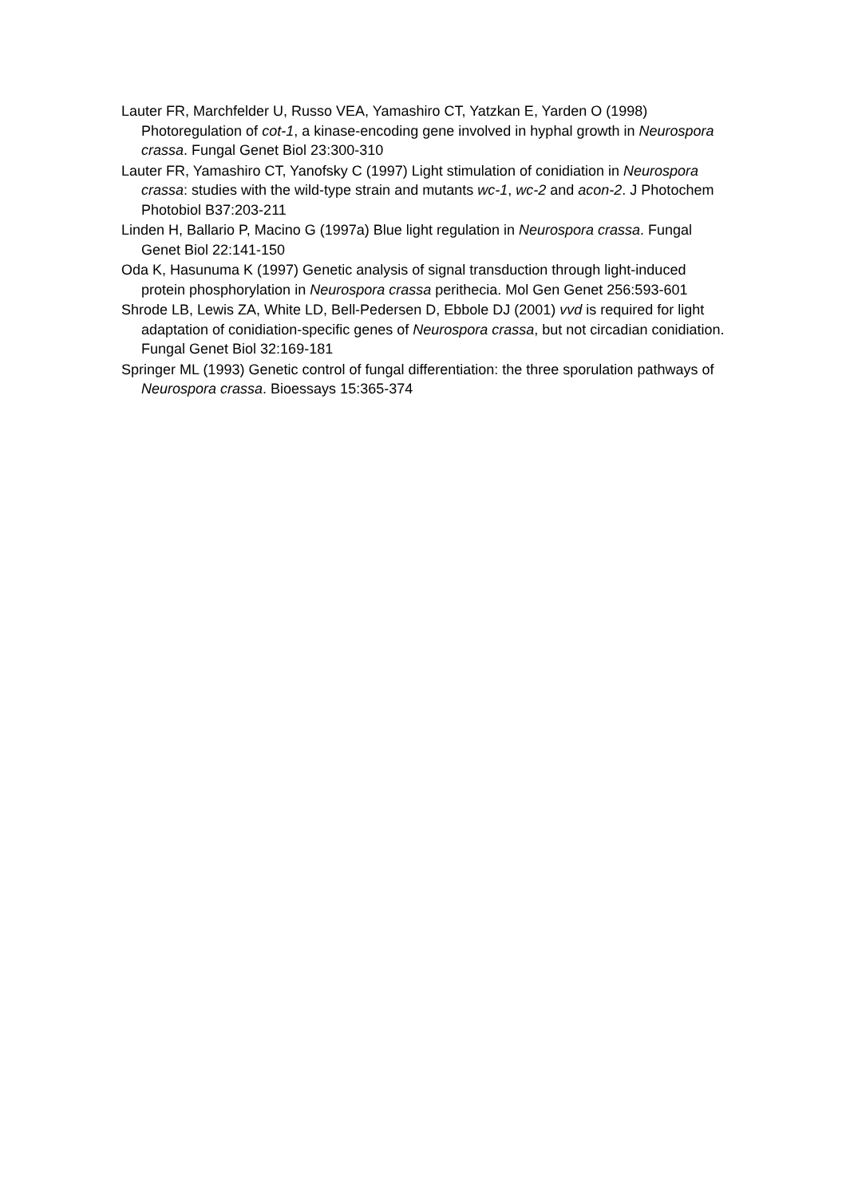Lauter FR, Marchfelder U, Russo VEA, Yamashiro CT, Yatzkan E, Yarden O (1998) Photoregulation of cot-1, a kinase-encoding gene involved in hyphal growth in Neurospora crassa. Fungal Genet Biol 23:300-310
Lauter FR, Yamashiro CT, Yanofsky C (1997) Light stimulation of conidiation in Neurospora crassa: studies with the wild-type strain and mutants wc-1, wc-2 and acon-2. J Photochem Photobiol B37:203-211
Linden H, Ballario P, Macino G (1997a) Blue light regulation in Neurospora crassa. Fungal Genet Biol 22:141-150
Oda K, Hasunuma K (1997) Genetic analysis of signal transduction through light-induced protein phosphorylation in Neurospora crassa perithecia. Mol Gen Genet 256:593-601
Shrode LB, Lewis ZA, White LD, Bell-Pedersen D, Ebbole DJ (2001) vvd is required for light adaptation of conidiation-specific genes of Neurospora crassa, but not circadian conidiation. Fungal Genet Biol 32:169-181
Springer ML (1993) Genetic control of fungal differentiation: the three sporulation pathways of Neurospora crassa. Bioessays 15:365-374